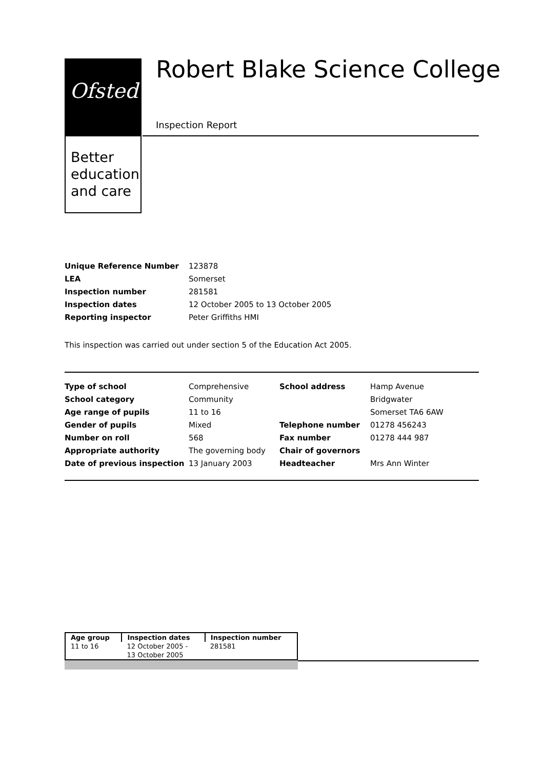Ofsted
Better
education
and care
Robert Blake Science College
Inspection Report
| Unique Reference Number | 123878 |
| LEA | Somerset |
| Inspection number | 281581 |
| Inspection dates | 12 October 2005 to 13 October 2005 |
| Reporting inspector | Peter Griffiths HMI |
This inspection was carried out under section 5 of the Education Act 2005.
| Type of school | Comprehensive | School address | Hamp Avenue |
| School category | Community | | Bridgwater |
| Age range of pupils | 11 to 16 | | Somerset TA6 6AW |
| Gender of pupils | Mixed | Telephone number | 01278 456243 |
| Number on roll | 568 | Fax number | 01278 444 987 |
| Appropriate authority | The governing body | Chair of governors | |
| Date of previous inspection | 13 January 2003 | Headteacher | Mrs Ann Winter |
| Age group | Inspection dates | Inspection number |
| --- | --- | --- |
| 11 to 16 | 12 October 2005 - 13 October 2005 | 281581 |